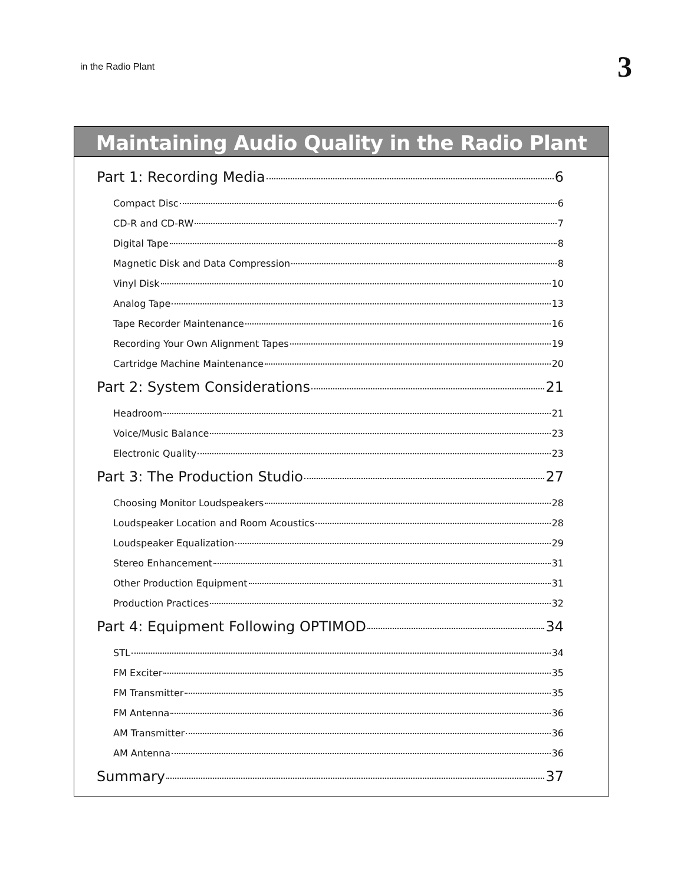in the Radio Plant 3
Maintaining Audio Quality in the Radio Plant
Part 1: Recording Media 6
Compact Disc 6
CD-R and CD-RW 7
Digital Tape 8
Magnetic Disk and Data Compression 8
Vinyl Disk 10
Analog Tape 13
Tape Recorder Maintenance 16
Recording Your Own Alignment Tapes 19
Cartridge Machine Maintenance 20
Part 2: System Considerations 21
Headroom 21
Voice/Music Balance 23
Electronic Quality 23
Part 3: The Production Studio 27
Choosing Monitor Loudspeakers 28
Loudspeaker Location and Room Acoustics 28
Loudspeaker Equalization 29
Stereo Enhancement 31
Other Production Equipment 31
Production Practices 32
Part 4: Equipment Following OPTIMOD 34
STL 34
FM Exciter 35
FM Transmitter 35
FM Antenna 36
AM Transmitter 36
AM Antenna 36
Summary 37